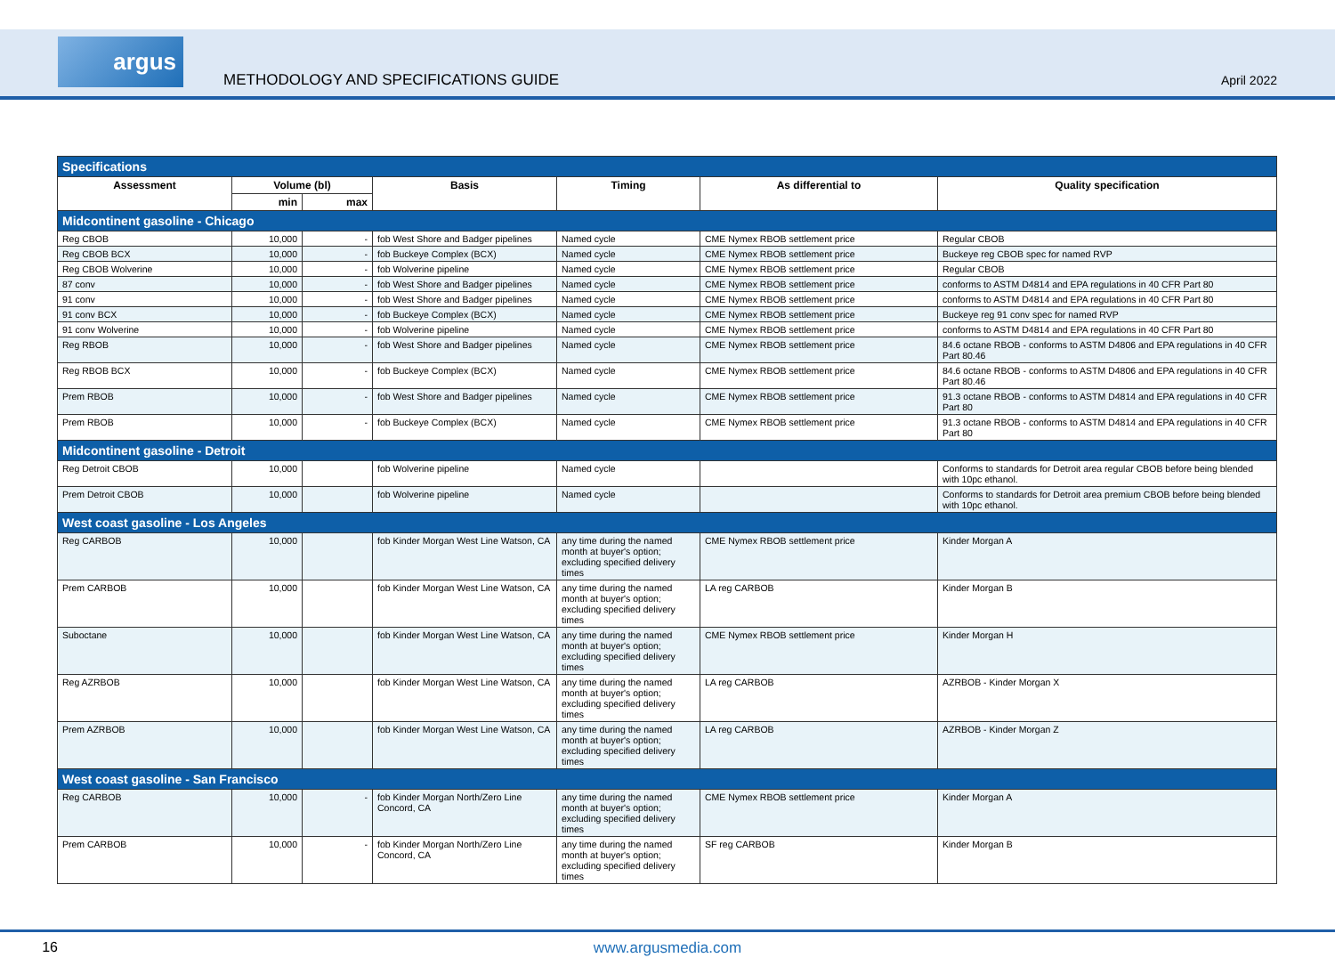argus
METHODOLOGY AND SPECIFICATIONS GUIDE
April 2022
| Specifications | | | | | | |
| Assessment | Volume (bl) | | Basis | Timing | As differential to | Quality specification |
| | min | max | | | | |
| Midcontinent gasoline - Chicago | | | | | | |
| Reg CBOB | 10,000 | - | fob West Shore and Badger pipelines | Named cycle | CME Nymex RBOB settlement price | Regular CBOB |
| Reg CBOB BCX | 10,000 | - | fob Buckeye Complex (BCX) | Named cycle | CME Nymex RBOB settlement price | Buckeye reg CBOB spec for named RVP |
| Reg CBOB Wolverine | 10,000 | - | fob Wolverine pipeline | Named cycle | CME Nymex RBOB settlement price | Regular CBOB |
| 87 conv | 10,000 | - | fob West Shore and Badger pipelines | Named cycle | CME Nymex RBOB settlement price | conforms to ASTM D4814 and EPA regulations in 40 CFR Part 80 |
| 91 conv | 10,000 | - | fob West Shore and Badger pipelines | Named cycle | CME Nymex RBOB settlement price | conforms to ASTM D4814 and EPA regulations in 40 CFR Part 80 |
| 91 conv BCX | 10,000 | - | fob Buckeye Complex (BCX) | Named cycle | CME Nymex RBOB settlement price | Buckeye reg 91 conv spec for named RVP |
| 91 conv Wolverine | 10,000 | - | fob Wolverine pipeline | Named cycle | CME Nymex RBOB settlement price | conforms to ASTM D4814 and EPA regulations in 40 CFR Part 80 |
| Reg RBOB | 10,000 | - | fob West Shore and Badger pipelines | Named cycle | CME Nymex RBOB settlement price | 84.6 octane RBOB - conforms to ASTM D4806 and EPA regulations in 40 CFR Part 80.46 |
| Reg RBOB BCX | 10,000 | - | fob Buckeye Complex (BCX) | Named cycle | CME Nymex RBOB settlement price | 84.6 octane RBOB - conforms to ASTM D4806 and EPA regulations in 40 CFR Part 80.46 |
| Prem RBOB | 10,000 | - | fob West Shore and Badger pipelines | Named cycle | CME Nymex RBOB settlement price | 91.3 octane RBOB - conforms to ASTM D4814 and EPA regulations in 40 CFR Part 80 |
| Prem RBOB | 10,000 | - | fob Buckeye Complex (BCX) | Named cycle | CME Nymex RBOB settlement price | 91.3 octane RBOB - conforms to ASTM D4814 and EPA regulations in 40 CFR Part 80 |
| Midcontinent gasoline - Detroit | | | | | | |
| Reg Detroit CBOB | 10,000 | | fob Wolverine pipeline | Named cycle | | Conforms to standards for Detroit area regular CBOB before being blended with 10pc ethanol. |
| Prem Detroit CBOB | 10,000 | | fob Wolverine pipeline | Named cycle | | Conforms to standards for Detroit area premium CBOB before being blended with 10pc ethanol. |
| West coast gasoline - Los Angeles | | | | | | |
| Reg CARBOB | 10,000 | | fob Kinder Morgan West Line Watson, CA | any time during the named month at buyer's option; excluding specified delivery times | CME Nymex RBOB settlement price | Kinder Morgan A |
| Prem CARBOB | 10,000 | | fob Kinder Morgan West Line Watson, CA | any time during the named month at buyer's option; excluding specified delivery times | LA reg CARBOB | Kinder Morgan B |
| Suboctane | 10,000 | | fob Kinder Morgan West Line Watson, CA | any time during the named month at buyer's option; excluding specified delivery times | CME Nymex RBOB settlement price | Kinder Morgan H |
| Reg AZRBOB | 10,000 | | fob Kinder Morgan West Line Watson, CA | any time during the named month at buyer's option; excluding specified delivery times | LA reg CARBOB | AZRBOB - Kinder Morgan X |
| Prem AZRBOB | 10,000 | | fob Kinder Morgan West Line Watson, CA | any time during the named month at buyer's option; excluding specified delivery times | LA reg CARBOB | AZRBOB - Kinder Morgan Z |
| West coast gasoline - San Francisco | | | | | | |
| Reg CARBOB | 10,000 | - | fob Kinder Morgan North/Zero Line Concord, CA | any time during the named month at buyer's option; excluding specified delivery times | CME Nymex RBOB settlement price | Kinder Morgan A |
| Prem CARBOB | 10,000 | - | fob Kinder Morgan North/Zero Line Concord, CA | any time during the named month at buyer's option; excluding specified delivery times | SF reg CARBOB | Kinder Morgan B |
16 www.argusmedia.com